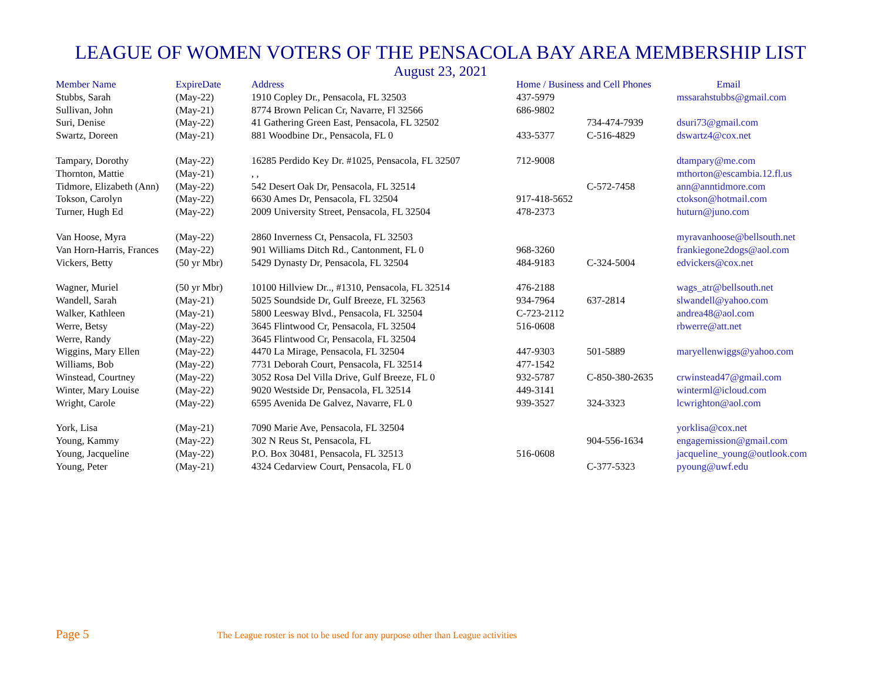LEAGUE OF WOMEN VOTERS OF THE PENSACOLA BAY AREA MEMBERSHIP LIST
August 23, 2021
| Member Name | ExpireDate | Address | Home / Business and Cell Phones | | Email |
| --- | --- | --- | --- | --- | --- |
| Stubbs, Sarah | (May-22) | 1910 Copley Dr., Pensacola, FL 32503 | 437-5979 | | mssarahstubbs@gmail.com |
| Sullivan, John | (May-21) | 8774 Brown Pelican Cr, Navarre, Fl 32566 | 686-9802 | | |
| Suri, Denise | (May-22) | 41 Gathering Green East, Pensacola, FL 32502 | | 734-474-7939 | dsuri73@gmail.com |
| Swartz, Doreen | (May-21) | 881 Woodbine Dr., Pensacola, FL 0 | 433-5377 | C-516-4829 | dswartz4@cox.net |
| Tampary, Dorothy | (May-22) | 16285 Perdido Key Dr. #1025, Pensacola, FL 32507 | 712-9008 | | dtampary@me.com |
| Thornton, Mattie | (May-21) | , , | | | mthorton@escambia.12.fl.us |
| Tidmore, Elizabeth (Ann) | (May-22) | 542 Desert Oak Dr, Pensacola, FL 32514 | | C-572-7458 | ann@anntidmore.com |
| Tokson, Carolyn | (May-22) | 6630 Ames Dr, Pensacola, FL 32504 | 917-418-5652 | | ctokson@hotmail.com |
| Turner, Hugh Ed | (May-22) | 2009 University Street, Pensacola, FL 32504 | 478-2373 | | huturn@juno.com |
| Van Hoose, Myra | (May-22) | 2860 Inverness Ct, Pensacola, FL 32503 | | | myravanhoose@bellsouth.net |
| Van Horn-Harris, Frances | (May-22) | 901 Williams Ditch Rd., Cantonment, FL 0 | 968-3260 | | frankiegone2dogs@aol.com |
| Vickers, Betty | (50 yr Mbr) | 5429 Dynasty Dr, Pensacola, FL 32504 | 484-9183 | C-324-5004 | edvickers@cox.net |
| Wagner, Muriel | (50 yr Mbr) | 10100 Hillview Dr.., #1310, Pensacola, FL 32514 | 476-2188 | | wags_atr@bellsouth.net |
| Wandell, Sarah | (May-21) | 5025 Soundside Dr, Gulf Breeze, FL 32563 | 934-7964 | 637-2814 | slwandell@yahoo.com |
| Walker, Kathleen | (May-21) | 5800 Leesway Blvd., Pensacola, FL 32504 | C-723-2112 | | andrea48@aol.com |
| Werre, Betsy | (May-22) | 3645 Flintwood Cr, Pensacola, FL 32504 | 516-0608 | | rbwerre@att.net |
| Werre, Randy | (May-22) | 3645 Flintwood Cr, Pensacola, FL 32504 | | | |
| Wiggins, Mary Ellen | (May-22) | 4470 La Mirage, Pensacola, FL 32504 | 447-9303 | 501-5889 | maryellenwiggs@yahoo.com |
| Williams, Bob | (May-22) | 7731 Deborah Court, Pensacola, FL 32514 | 477-1542 | | |
| Winstead, Courtney | (May-22) | 3052 Rosa Del Villa Drive, Gulf Breeze, FL 0 | 932-5787 | C-850-380-2635 | crwinstead47@gmail.com |
| Winter, Mary Louise | (May-22) | 9020 Westside Dr, Pensacola, FL 32514 | 449-3141 | | winterml@icloud.com |
| Wright, Carole | (May-22) | 6595 Avenida De Galvez, Navarre, FL 0 | 939-3527 | 324-3323 | lcwrighton@aol.com |
| York, Lisa | (May-21) | 7090 Marie Ave, Pensacola, FL 32504 | | | yorklisa@cox.net |
| Young, Kammy | (May-22) | 302 N Reus St, Pensacola, FL | | 904-556-1634 | engagemission@gmail.com |
| Young, Jacqueline | (May-22) | P.O. Box 30481, Pensacola, FL 32513 | 516-0608 | | jacqueline_young@outlook.com |
| Young, Peter | (May-21) | 4324 Cedarview Court, Pensacola, FL 0 | | C-377-5323 | pyoung@uwf.edu |
Page 5 The League roster is not to be used for any purpose other than League activities